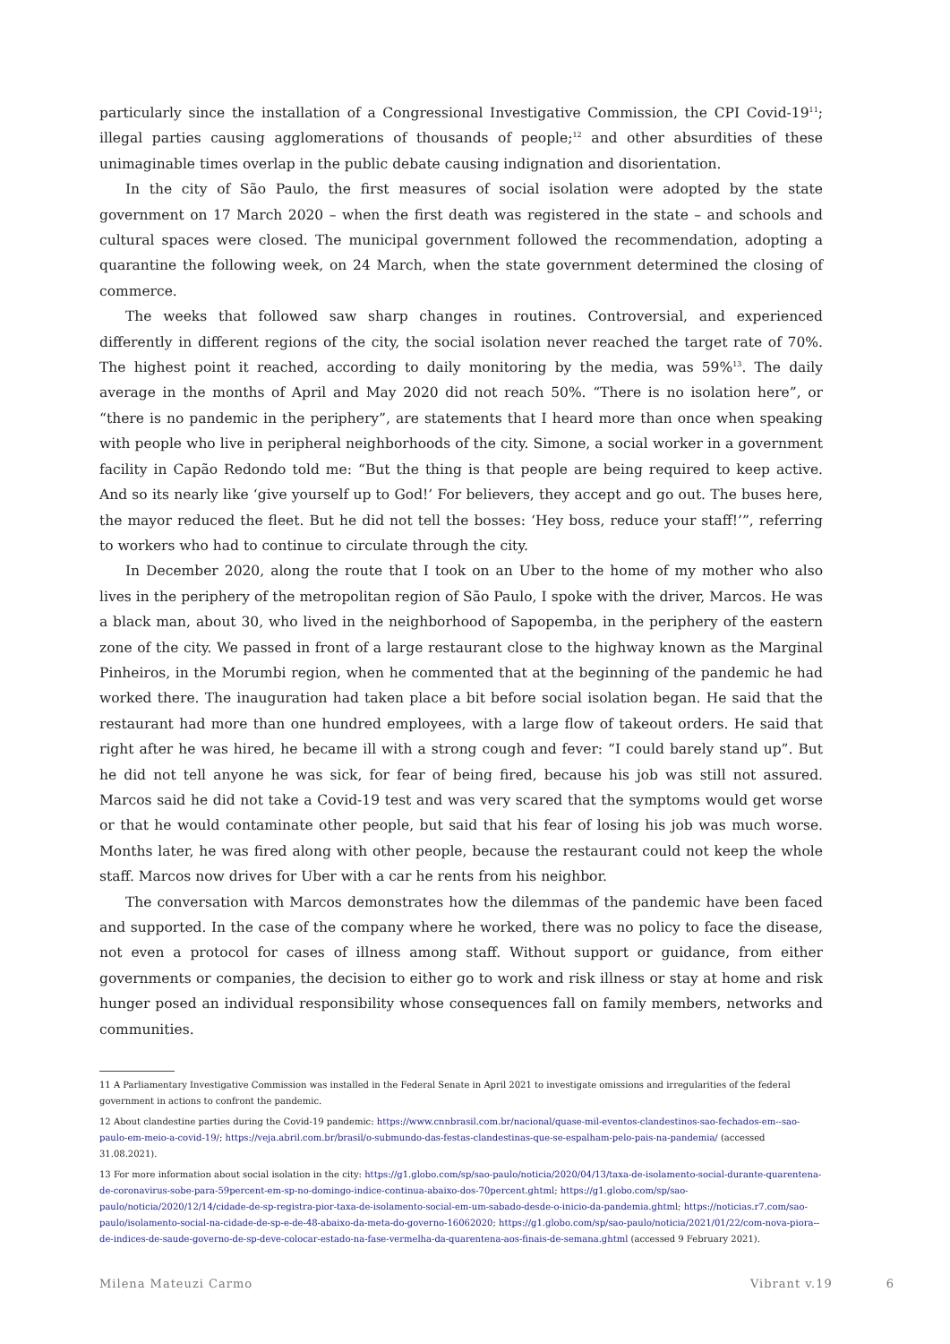particularly since the installation of a Congressional Investigative Commission, the CPI Covid-19<sup>11</sup>; illegal parties causing agglomerations of thousands of people;<sup>12</sup> and other absurdities of these unimaginable times overlap in the public debate causing indignation and disorientation.
In the city of São Paulo, the first measures of social isolation were adopted by the state government on 17 March 2020 – when the first death was registered in the state – and schools and cultural spaces were closed. The municipal government followed the recommendation, adopting a quarantine the following week, on 24 March, when the state government determined the closing of commerce.
The weeks that followed saw sharp changes in routines. Controversial, and experienced differently in different regions of the city, the social isolation never reached the target rate of 70%. The highest point it reached, according to daily monitoring by the media, was 59%<sup>13</sup>. The daily average in the months of April and May 2020 did not reach 50%. “There is no isolation here”, or “there is no pandemic in the periphery”, are statements that I heard more than once when speaking with people who live in peripheral neighborhoods of the city. Simone, a social worker in a government facility in Capão Redondo told me: “But the thing is that people are being required to keep active. And so its nearly like ‘give yourself up to God!’ For believers, they accept and go out. The buses here, the mayor reduced the fleet. But he did not tell the bosses: ‘Hey boss, reduce your staff!’”, referring to workers who had to continue to circulate through the city.
In December 2020, along the route that I took on an Uber to the home of my mother who also lives in the periphery of the metropolitan region of São Paulo, I spoke with the driver, Marcos. He was a black man, about 30, who lived in the neighborhood of Sapopemba, in the periphery of the eastern zone of the city. We passed in front of a large restaurant close to the highway known as the Marginal Pinheiros, in the Morumbi region, when he commented that at the beginning of the pandemic he had worked there. The inauguration had taken place a bit before social isolation began. He said that the restaurant had more than one hundred employees, with a large flow of takeout orders. He said that right after he was hired, he became ill with a strong cough and fever: “I could barely stand up”. But he did not tell anyone he was sick, for fear of being fired, because his job was still not assured. Marcos said he did not take a Covid-19 test and was very scared that the symptoms would get worse or that he would contaminate other people, but said that his fear of losing his job was much worse. Months later, he was fired along with other people, because the restaurant could not keep the whole staff. Marcos now drives for Uber with a car he rents from his neighbor.
The conversation with Marcos demonstrates how the dilemmas of the pandemic have been faced and supported. In the case of the company where he worked, there was no policy to face the disease, not even a protocol for cases of illness among staff. Without support or guidance, from either governments or companies, the decision to either go to work and risk illness or stay at home and risk hunger posed an individual responsibility whose consequences fall on family members, networks and communities.
11 A Parliamentary Investigative Commission was installed in the Federal Senate in April 2021 to investigate omissions and irregularities of the federal government in actions to confront the pandemic.
12 About clandestine parties during the Covid-19 pandemic: https://www.cnnbrasil.com.br/nacional/quase-mil-eventos-clandestinos-sao-fechados-em--sao-paulo-em-meio-a-covid-19/; https://veja.abril.com.br/brasil/o-submundo-das-festas-clandestinas-que-se-espalham-pelo-pais-na-pandemia/ (accessed 31.08.2021).
13 For more information about social isolation in the city: https://g1.globo.com/sp/sao-paulo/noticia/2020/04/13/taxa-de-isolamento-social-durante-quarentena-de-coronavirus-sobe-para-59percent-em-sp-no-domingo-indice-continua-abaixo-dos-70percent.ghtml; https://g1.globo.com/sp/sao-paulo/noticia/2020/12/14/cidade-de-sp-registra-pior-taxa-de-isolamento-social-em-um-sabado-desde-o-inicio-da-pandemia.ghtml; https://noticias.r7.com/sao-paulo/isolamento-social-na-cidade-de-sp-e-de-48-abaixo-da-meta-do-governo-16062020; https://g1.globo.com/sp/sao-paulo/noticia/2021/01/22/com-nova-piora--de-indices-de-saude-governo-de-sp-deve-colocar-estado-na-fase-vermelha-da-quarentena-aos-finais-de-semana.ghtml (accessed 9 February 2021).
Milena Mateuzi Carmo Vibrant v.19 6